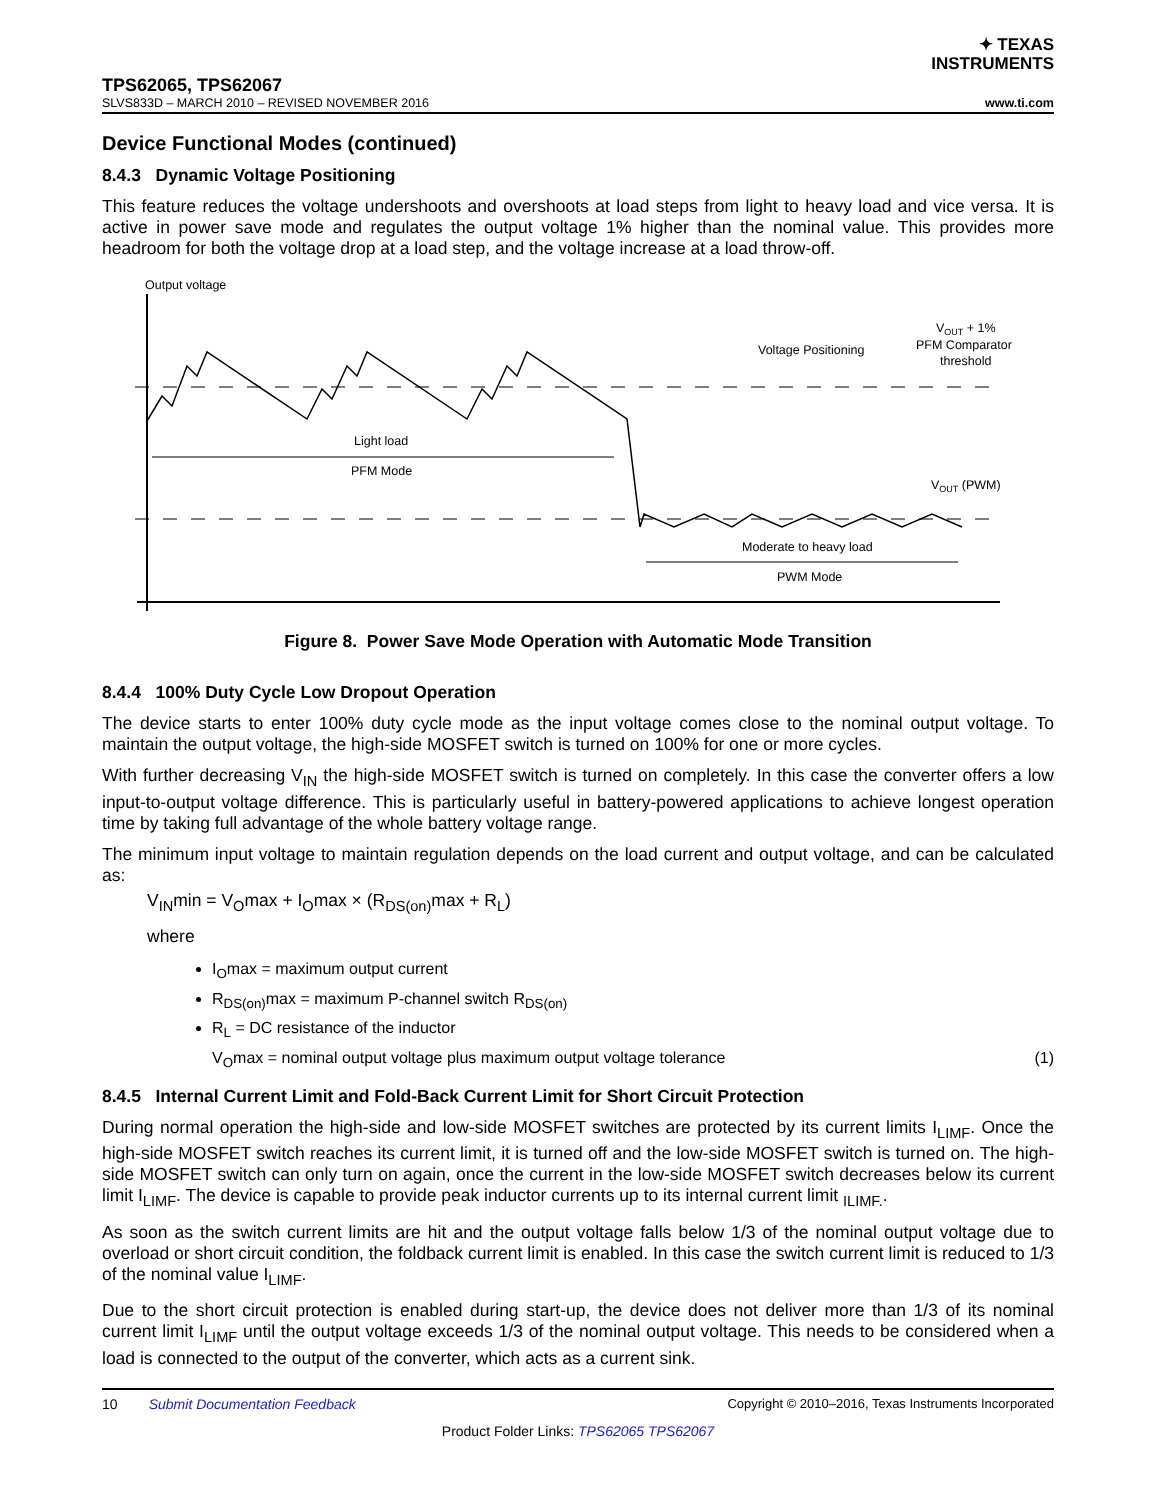✦ TEXAS
INSTRUMENTS
TPS62065, TPS62067
SLVS833D – MARCH 2010 – REVISED NOVEMBER 2016 www.ti.com
Device Functional Modes (continued)
8.4.3 Dynamic Voltage Positioning
This feature reduces the voltage undershoots and overshoots at load steps from light to heavy load and vice versa. It is active in power save mode and regulates the output voltage 1% higher than the nominal value. This provides more headroom for both the voltage drop at a load step, and the voltage increase at a load throw-off.
Output voltage
Voltage Positioning
VOUT + 1%
PFM Comparator
threshold
Light load
PFM Mode
VOUT (PWM)
Moderate to heavy load
PWM Mode
Figure 8. Power Save Mode Operation with Automatic Mode Transition
8.4.4 100% Duty Cycle Low Dropout Operation
The device starts to enter 100% duty cycle mode as the input voltage comes close to the nominal output voltage. To maintain the output voltage, the high-side MOSFET switch is turned on 100% for one or more cycles.
With further decreasing V<sub>IN</sub> the high-side MOSFET switch is turned on completely. In this case the converter offers a low input-to-output voltage difference. This is particularly useful in battery-powered applications to achieve longest operation time by taking full advantage of the whole battery voltage range.
The minimum input voltage to maintain regulation depends on the load current and output voltage, and can be calculated as:
V<sub>IN</sub>min = V<sub>O</sub>max + I<sub>O</sub>max × (R<sub>DS(on)</sub>max + R<sub>L</sub>)
where
I<sub>O</sub>max = maximum output current
R<sub>DS(on)</sub>max = maximum P-channel switch R<sub>DS(on)</sub>
R<sub>L</sub> = DC resistance of the inductor
V<sub>O</sub>max = nominal output voltage plus maximum output voltage tolerance (1)
8.4.5 Internal Current Limit and Fold-Back Current Limit for Short Circuit Protection
During normal operation the high-side and low-side MOSFET switches are protected by its current limits I<sub>LIMF</sub>. Once the high-side MOSFET switch reaches its current limit, it is turned off and the low-side MOSFET switch is turned on. The high-side MOSFET switch can only turn on again, once the current in the low-side MOSFET switch decreases below its current limit I<sub>LIMF</sub>. The device is capable to provide peak inductor currents up to its internal current limit <sub>ILIMF.</sub>.
As soon as the switch current limits are hit and the output voltage falls below 1/3 of the nominal output voltage due to overload or short circuit condition, the foldback current limit is enabled. In this case the switch current limit is reduced to 1/3 of the nominal value I<sub>LIMF</sub>.
Due to the short circuit protection is enabled during start-up, the device does not deliver more than 1/3 of its nominal current limit I<sub>LIMF</sub> until the output voltage exceeds 1/3 of the nominal output voltage. This needs to be considered when a load is connected to the output of the converter, which acts as a current sink.
10 Submit Documentation Feedback Copyright © 2010–2016, Texas Instruments Incorporated
Product Folder Links: TPS62065 TPS62067